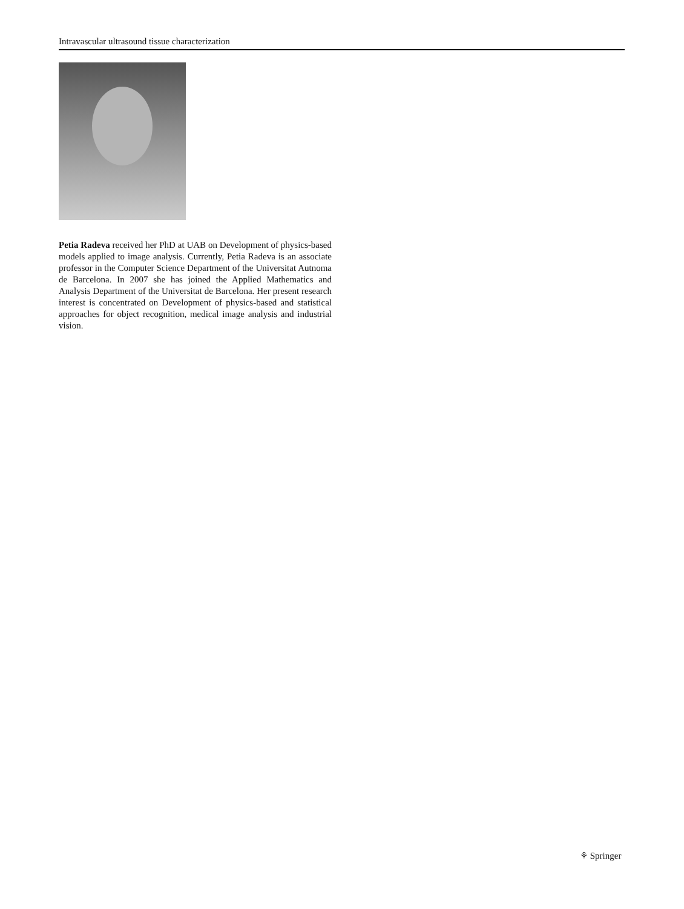Intravascular ultrasound tissue characterization
Petia Radeva received her PhD at UAB on Development of physics-based models applied to image analysis. Currently, Petia Radeva is an associate professor in the Computer Science Department of the Universitat Autnoma de Barcelona. In 2007 she has joined the Applied Mathematics and Analysis Department of the Universitat de Barcelona. Her present research interest is concentrated on Development of physics-based and statistical approaches for object recognition, medical image analysis and industrial vision.
⚘ Springer